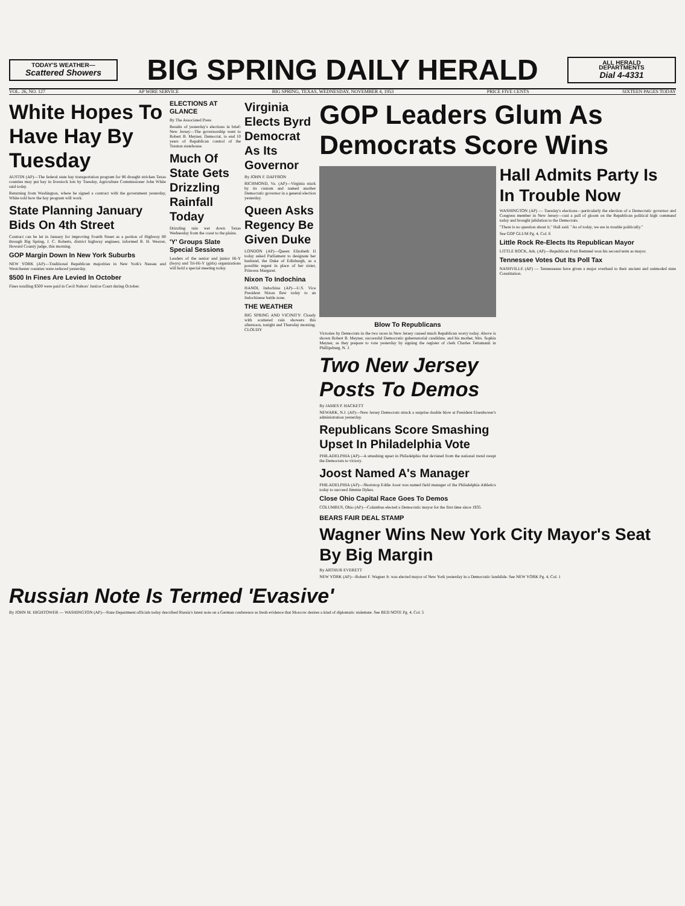TODAY'S WEATHER—
Scattered Showers
BIG SPRING DAILY HERALD
ALL HERALD DEPARTMENTS
Dial 4-4331
VOL. 26, NO. 127 AP WIRE SERVICE BIG SPRING, TEXAS, WEDNESDAY, NOVEMBER 4, 1953 PRICE FIVE CENTS SIXTEEN PAGES TODAY
White Hopes To Have Hay By Tuesday
AUSTIN (AP)—The federal state hay transportation program for 86 drought stricken Texas counties may put hay in livestock lots by Tuesday, Agriculture Commissioner John White said today.
Returning from Washington, where he signed a contract with the government yesterday, White told how the hay program will work.
State Planning January Bids On 4th Street
Contract can be let in January for improving Fourth Street as a portion of Highway 80 through Big Spring, J. C. Roberts, district highway engineer, informed R. H. Weaver, Howard County judge, this morning.
GOP Margin Down In New York Suburbs
NEW YORK (AP)—Traditional Republican majorities in New York's Nassau and Westchester counties were reduced yesterday.
$500 In Fines Are Levied In October
Fines totalling $500 were paid in Cecil Nabors' Justice Court during October.
ELECTIONS AT GLANCE
By The Associated Press
Results of yesterday's elections in brief: New Jersey—The governorship went to Robert B. Meyner, Democrat, to end 10 years of Republican control of the Trenton statehouse.
Much Of State Gets Drizzling Rainfall Today
Drizzling rain wet down Texas Wednesday from the coast to the plains.
'Y' Groups Slate Special Sessions
Leaders of the senior and junior Hi-Y (boys) and Tri-Hi-Y (girls) organizations will hold a special meeting today.
Virginia Elects Byrd Democrat As Its Governor
By JOHN F. DAFFRON
RICHMOND, Va. (AP)—Virginia stuck by its custom and named another Democratic governor in a general election yesterday.
Queen Asks Regency Be Given Duke
LONDON (AP)—Queen Elizabeth II today asked Parliament to designate her husband, the Duke of Edinburgh, as a possible regent in place of her sister, Princess Margaret.
Nixon To Indochina
HANOI, Indochina (AP)—U.S. Vice President Nixon flew today to an Indochinese battle zone.
THE WEATHER
BIG SPRING AND VICINITY: Cloudy with scattered rain showers this afternoon, tonight and Thursday morning. CLOUDY
GOP Leaders Glum As Democrats Score Wins
Blow To Republicans
Victories by Democrats in the two races in New Jersey caused much Republican worry today. Above is shown Robert B. Meyner, successful Democratic gubernatorial candidate, and his mother, Mrs. Sophia Meyner, as they prepare to vote yesterday by signing the register of clerk Charles Tettamanti in Phillipsburg, N. J.
Two New Jersey Posts To Demos
By JAMES P. HACKETT
NEWARK, N.J. (AP)—New Jersey Democrats struck a surprise double blow at President Eisenhower's administration yesterday.
Republicans Score Smashing Upset In Philadelphia Vote
PHILADELPHIA (AP)—A smashing upset in Philadelphia that deviated from the national trend swept the Democrats to victory.
Joost Named A's Manager
PHILADELPHIA (AP)—Shortstop Eddie Joost was named field manager of the Philadelphia Athletics today to succeed Jimmie Dykes.
Close Ohio Capital Race Goes To Demos
COLUMBUS, Ohio (AP)—Columbus elected a Democratic mayor for the first time since 1935.
Hall Admits Party Is In Trouble Now
WASHINGTON (AP) — Tuesday's elections—particularly the election of a Democratic governor and Congress member in New Jersey—cast a pall of gloom on the Republican political high command today and brought jubilation to the Democrats.
"There is no question about it," Hall said. "As of today, we are in trouble politically."
See GOP GLUM Pg. 4, Col. 6
Little Rock Re-Elects Its Republican Mayor
LITTLE ROCK, Ark. (AP)—Republican Pratt Remmel won his second term as mayor.
Tennessee Votes Out Its Poll Tax
NASHVILLE (AP) — Tennesseans have given a major overhaul to their ancient and outmoded state Constitution.
BEARS FAIR DEAL STAMP
Wagner Wins New York City Mayor's Seat By Big Margin
By ARTHUR EVERETT
NEW YORK (AP)—Robert F. Wagner Jr. was elected mayor of New York yesterday in a Democratic landslide. See NEW YORK Pg. 4, Col. 1
Russian Note Is Termed 'Evasive'
By JOHN M. HIGHTOWER — WASHINGTON (AP)—State Department officials today described Russia's latest note on a German conference as fresh evidence that Moscow desires a kind of diplomatic stalemate. See RED NOTE Pg. 4, Col. 5